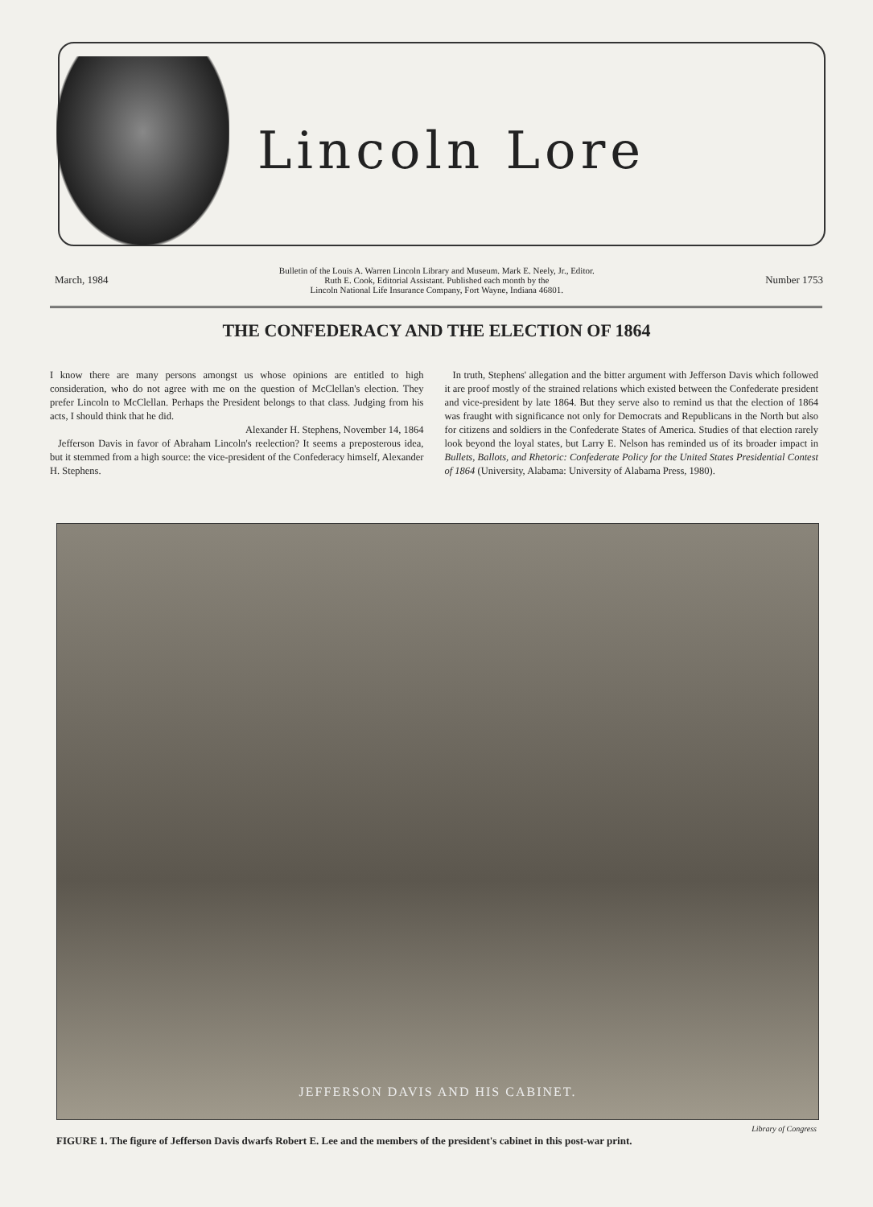Lincoln Lore
March, 1984 Bulletin of the Louis A. Warren Lincoln Library and Museum. Mark E. Neely, Jr., Editor.
Ruth E. Cook, Editorial Assistant. Published each month by the
Lincoln National Life Insurance Company, Fort Wayne, Indiana 46801. Number 1753
THE CONFEDERACY AND THE ELECTION OF 1864
I know there are many persons amongst us whose opinions are entitled to high consideration, who do not agree with me on the question of McClellan's election. They prefer Lincoln to McClellan. Perhaps the President belongs to that class. Judging from his acts, I should think that he did.
Alexander H. Stephens, November 14, 1864
Jefferson Davis in favor of Abraham Lincoln's reelection? It seems a preposterous idea, but it stemmed from a high source: the vice-president of the Confederacy himself, Alexander H. Stephens.
In truth, Stephens' allegation and the bitter argument with Jefferson Davis which followed it are proof mostly of the strained relations which existed between the Confederate president and vice-president by late 1864. But they serve also to remind us that the election of 1864 was fraught with significance not only for Democrats and Republicans in the North but also for citizens and soldiers in the Confederate States of America. Studies of that election rarely look beyond the loyal states, but Larry E. Nelson has reminded us of its broader impact in Bullets, Ballots, and Rhetoric: Confederate Policy for the United States Presidential Contest of 1864 (University, Alabama: University of Alabama Press, 1980).
JEFFERSON DAVIS AND HIS CABINET.
Library of Congress
FIGURE 1. The figure of Jefferson Davis dwarfs Robert E. Lee and the members of the president's cabinet in this post-war print.